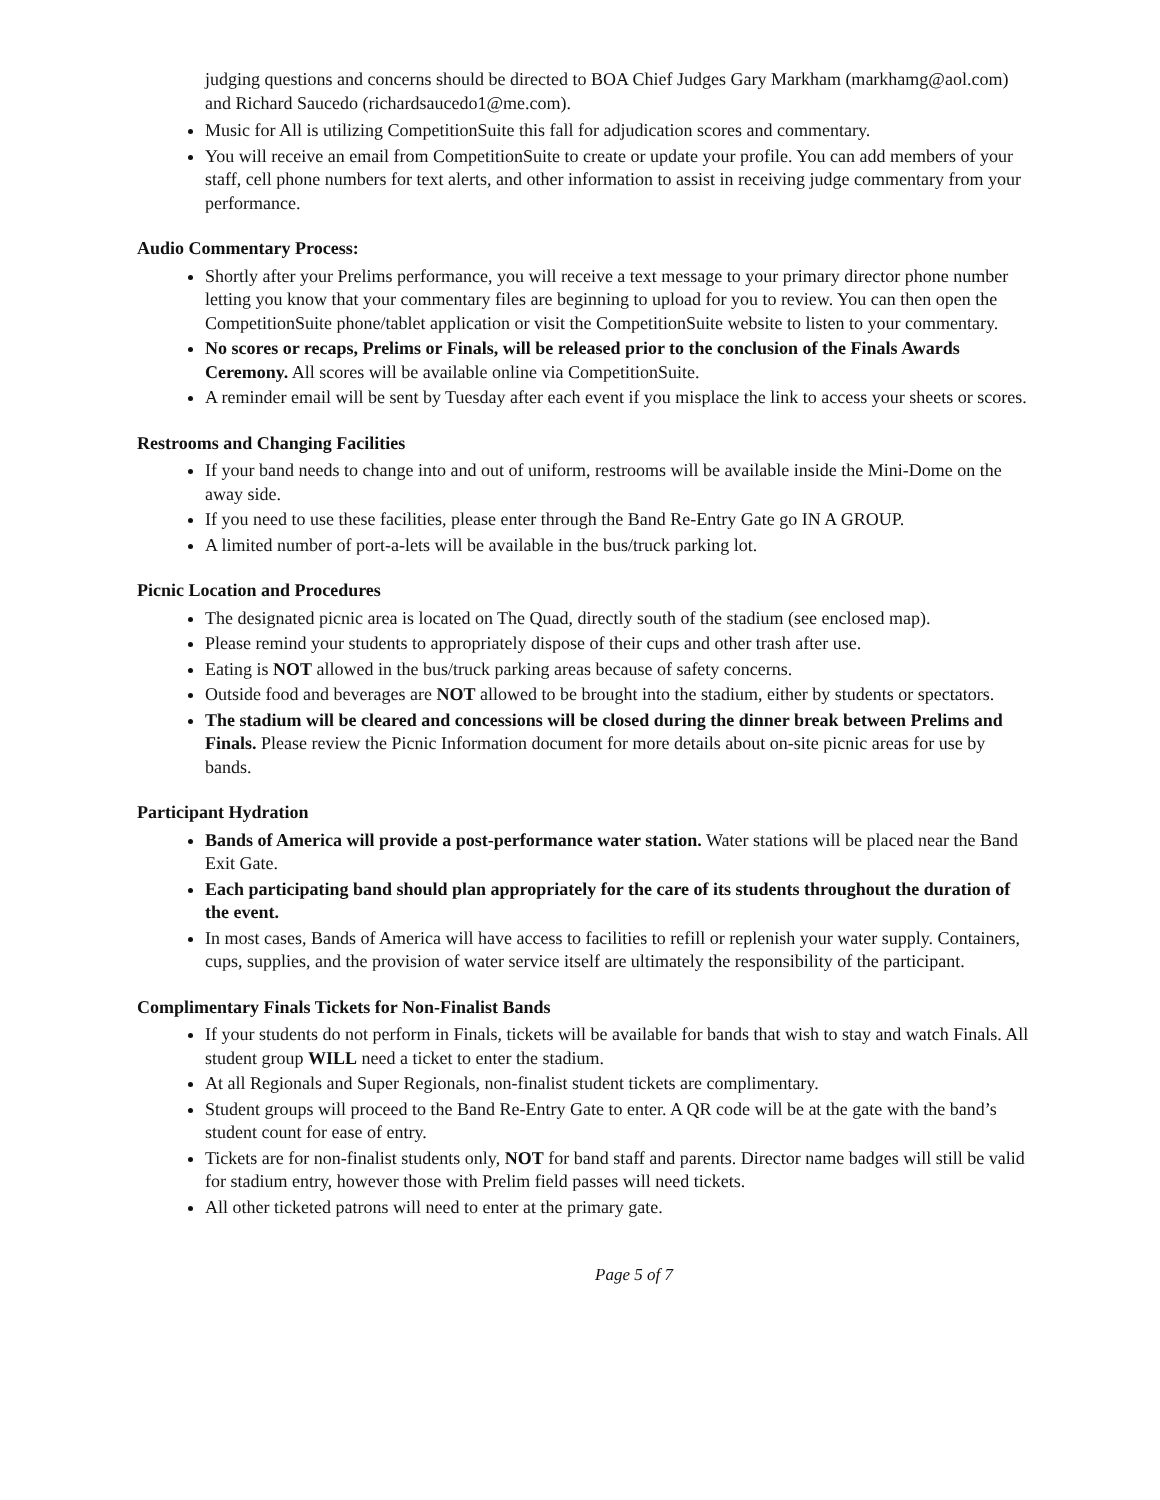judging questions and concerns should be directed to BOA Chief Judges Gary Markham (markhamg@aol.com) and Richard Saucedo (richardsaucedo1@me.com).
Music for All is utilizing CompetitionSuite this fall for adjudication scores and commentary.
You will receive an email from CompetitionSuite to create or update your profile. You can add members of your staff, cell phone numbers for text alerts, and other information to assist in receiving judge commentary from your performance.
Audio Commentary Process:
Shortly after your Prelims performance, you will receive a text message to your primary director phone number letting you know that your commentary files are beginning to upload for you to review. You can then open the CompetitionSuite phone/tablet application or visit the CompetitionSuite website to listen to your commentary.
No scores or recaps, Prelims or Finals, will be released prior to the conclusion of the Finals Awards Ceremony. All scores will be available online via CompetitionSuite.
A reminder email will be sent by Tuesday after each event if you misplace the link to access your sheets or scores.
Restrooms and Changing Facilities
If your band needs to change into and out of uniform, restrooms will be available inside the Mini-Dome on the away side.
If you need to use these facilities, please enter through the Band Re-Entry Gate go IN A GROUP.
A limited number of port-a-lets will be available in the bus/truck parking lot.
Picnic Location and Procedures
The designated picnic area is located on The Quad, directly south of the stadium (see enclosed map).
Please remind your students to appropriately dispose of their cups and other trash after use.
Eating is NOT allowed in the bus/truck parking areas because of safety concerns.
Outside food and beverages are NOT allowed to be brought into the stadium, either by students or spectators.
The stadium will be cleared and concessions will be closed during the dinner break between Prelims and Finals. Please review the Picnic Information document for more details about on-site picnic areas for use by bands.
Participant Hydration
Bands of America will provide a post-performance water station. Water stations will be placed near the Band Exit Gate.
Each participating band should plan appropriately for the care of its students throughout the duration of the event.
In most cases, Bands of America will have access to facilities to refill or replenish your water supply. Containers, cups, supplies, and the provision of water service itself are ultimately the responsibility of the participant.
Complimentary Finals Tickets for Non-Finalist Bands
If your students do not perform in Finals, tickets will be available for bands that wish to stay and watch Finals. All student group WILL need a ticket to enter the stadium.
At all Regionals and Super Regionals, non-finalist student tickets are complimentary.
Student groups will proceed to the Band Re-Entry Gate to enter. A QR code will be at the gate with the band’s student count for ease of entry.
Tickets are for non-finalist students only, NOT for band staff and parents. Director name badges will still be valid for stadium entry, however those with Prelim field passes will need tickets.
All other ticketed patrons will need to enter at the primary gate.
Page 5 of 7